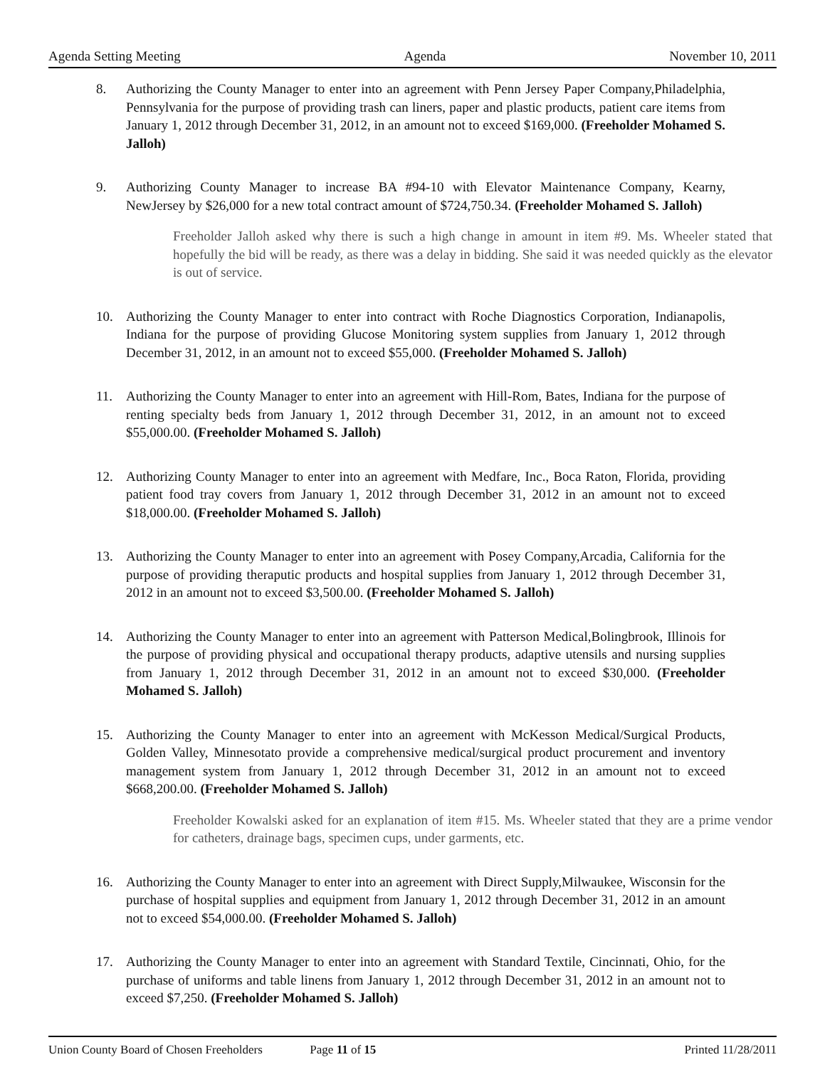Agenda Setting Meeting Agenda November 10, 2011
8. Authorizing the County Manager to enter into an agreement with Penn Jersey Paper Company,Philadelphia, Pennsylvania for the purpose of providing trash can liners, paper and plastic products, patient care items from January 1, 2012 through December 31, 2012, in an amount not to exceed $169,000. (Freeholder Mohamed S. Jalloh)
9. Authorizing County Manager to increase BA #94-10 with Elevator Maintenance Company, Kearny, NewJersey by $26,000 for a new total contract amount of $724,750.34. (Freeholder Mohamed S. Jalloh)
Freeholder Jalloh asked why there is such a high change in amount in item #9. Ms. Wheeler stated that hopefully the bid will be ready, as there was a delay in bidding. She said it was needed quickly as the elevator is out of service.
10. Authorizing the County Manager to enter into contract with Roche Diagnostics Corporation, Indianapolis, Indiana for the purpose of providing Glucose Monitoring system supplies from January 1, 2012 through December 31, 2012, in an amount not to exceed $55,000. (Freeholder Mohamed S. Jalloh)
11. Authorizing the County Manager to enter into an agreement with Hill-Rom, Bates, Indiana for the purpose of renting specialty beds from January 1, 2012 through December 31, 2012, in an amount not to exceed $55,000.00. (Freeholder Mohamed S. Jalloh)
12. Authorizing County Manager to enter into an agreement with Medfare, Inc., Boca Raton, Florida, providing patient food tray covers from January 1, 2012 through December 31, 2012 in an amount not to exceed $18,000.00. (Freeholder Mohamed S. Jalloh)
13. Authorizing the County Manager to enter into an agreement with Posey Company,Arcadia, California for the purpose of providing theraputic products and hospital supplies from January 1, 2012 through December 31, 2012 in an amount not to exceed $3,500.00. (Freeholder Mohamed S. Jalloh)
14. Authorizing the County Manager to enter into an agreement with Patterson Medical,Bolingbrook, Illinois for the purpose of providing physical and occupational therapy products, adaptive utensils and nursing supplies from January 1, 2012 through December 31, 2012 in an amount not to exceed $30,000. (Freeholder Mohamed S. Jalloh)
15. Authorizing the County Manager to enter into an agreement with McKesson Medical/Surgical Products, Golden Valley, Minnesotato provide a comprehensive medical/surgical product procurement and inventory management system from January 1, 2012 through December 31, 2012 in an amount not to exceed $668,200.00. (Freeholder Mohamed S. Jalloh)
Freeholder Kowalski asked for an explanation of item #15. Ms. Wheeler stated that they are a prime vendor for catheters, drainage bags, specimen cups, under garments, etc.
16. Authorizing the County Manager to enter into an agreement with Direct Supply,Milwaukee, Wisconsin for the purchase of hospital supplies and equipment from January 1, 2012 through December 31, 2012 in an amount not to exceed $54,000.00. (Freeholder Mohamed S. Jalloh)
17. Authorizing the County Manager to enter into an agreement with Standard Textile, Cincinnati, Ohio, for the purchase of uniforms and table linens from January 1, 2012 through December 31, 2012 in an amount not to exceed $7,250. (Freeholder Mohamed S. Jalloh)
Union County Board of Chosen Freeholders Page 11 of 15 Printed 11/28/2011